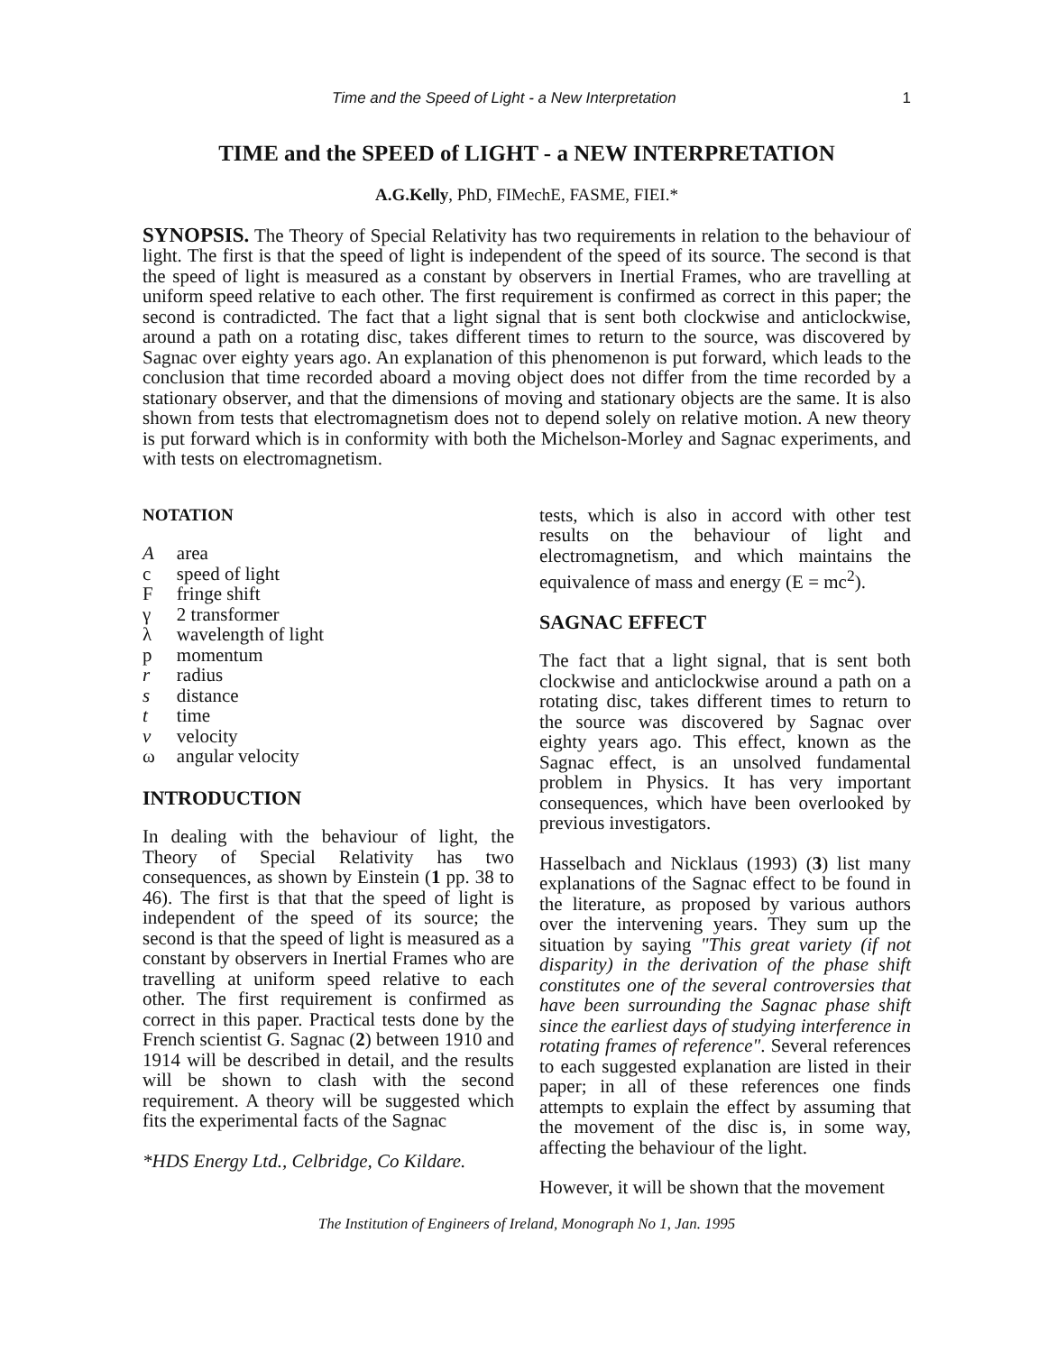Time and the Speed of Light - a New Interpretation 1
TIME and the SPEED of LIGHT - a NEW INTERPRETATION
A.G.Kelly, PhD, FIMechE, FASME, FIEI.*
SYNOPSIS. The Theory of Special Relativity has two requirements in relation to the behaviour of light. The first is that the speed of light is independent of the speed of its source. The second is that the speed of light is measured as a constant by observers in Inertial Frames, who are travelling at uniform speed relative to each other. The first requirement is confirmed as correct in this paper; the second is contradicted. The fact that a light signal that is sent both clockwise and anticlockwise, around a path on a rotating disc, takes different times to return to the source, was discovered by Sagnac over eighty years ago. An explanation of this phenomenon is put forward, which leads to the conclusion that time recorded aboard a moving object does not differ from the time recorded by a stationary observer, and that the dimensions of moving and stationary objects are the same. It is also shown from tests that electromagnetism does not to depend solely on relative motion. A new theory is put forward which is in conformity with both the Michelson-Morley and Sagnac experiments, and with tests on electromagnetism.
NOTATION
| A | area |
| c | speed of light |
| F | fringe shift |
| γ | 2 transformer |
| λ | wavelength of light |
| p | momentum |
| r | radius |
| s | distance |
| t | time |
| v | velocity |
| ω | angular velocity |
INTRODUCTION
In dealing with the behaviour of light, the Theory of Special Relativity has two consequences, as shown by Einstein (1 pp. 38 to 46). The first is that that the speed of light is independent of the speed of its source; the second is that the speed of light is measured as a constant by observers in Inertial Frames who are travelling at uniform speed relative to each other. The first requirement is confirmed as correct in this paper. Practical tests done by the French scientist G. Sagnac (2) between 1910 and 1914 will be described in detail, and the results will be shown to clash with the second requirement. A theory will be suggested which fits the experimental facts of the Sagnac
*HDS Energy Ltd., Celbridge, Co Kildare.
tests, which is also in accord with other test results on the behaviour of light and electromagnetism, and which maintains the equivalence of mass and energy (E = mc<sup>2</sup>).
SAGNAC EFFECT
The fact that a light signal, that is sent both clockwise and anticlockwise around a path on a rotating disc, takes different times to return to the source was discovered by Sagnac over eighty years ago. This effect, known as the Sagnac effect, is an unsolved fundamental problem in Physics. It has very important consequences, which have been overlooked by previous investigators.
Hasselbach and Nicklaus (1993) (3) list many explanations of the Sagnac effect to be found in the literature, as proposed by various authors over the intervening years. They sum up the situation by saying "This great variety (if not disparity) in the derivation of the phase shift constitutes one of the several controversies that have been surrounding the Sagnac phase shift since the earliest days of studying interference in rotating frames of reference". Several references to each suggested explanation are listed in their paper; in all of these references one finds attempts to explain the effect by assuming that the movement of the disc is, in some way, affecting the behaviour of the light.
However, it will be shown that the movement
The Institution of Engineers of Ireland, Monograph No 1, Jan. 1995